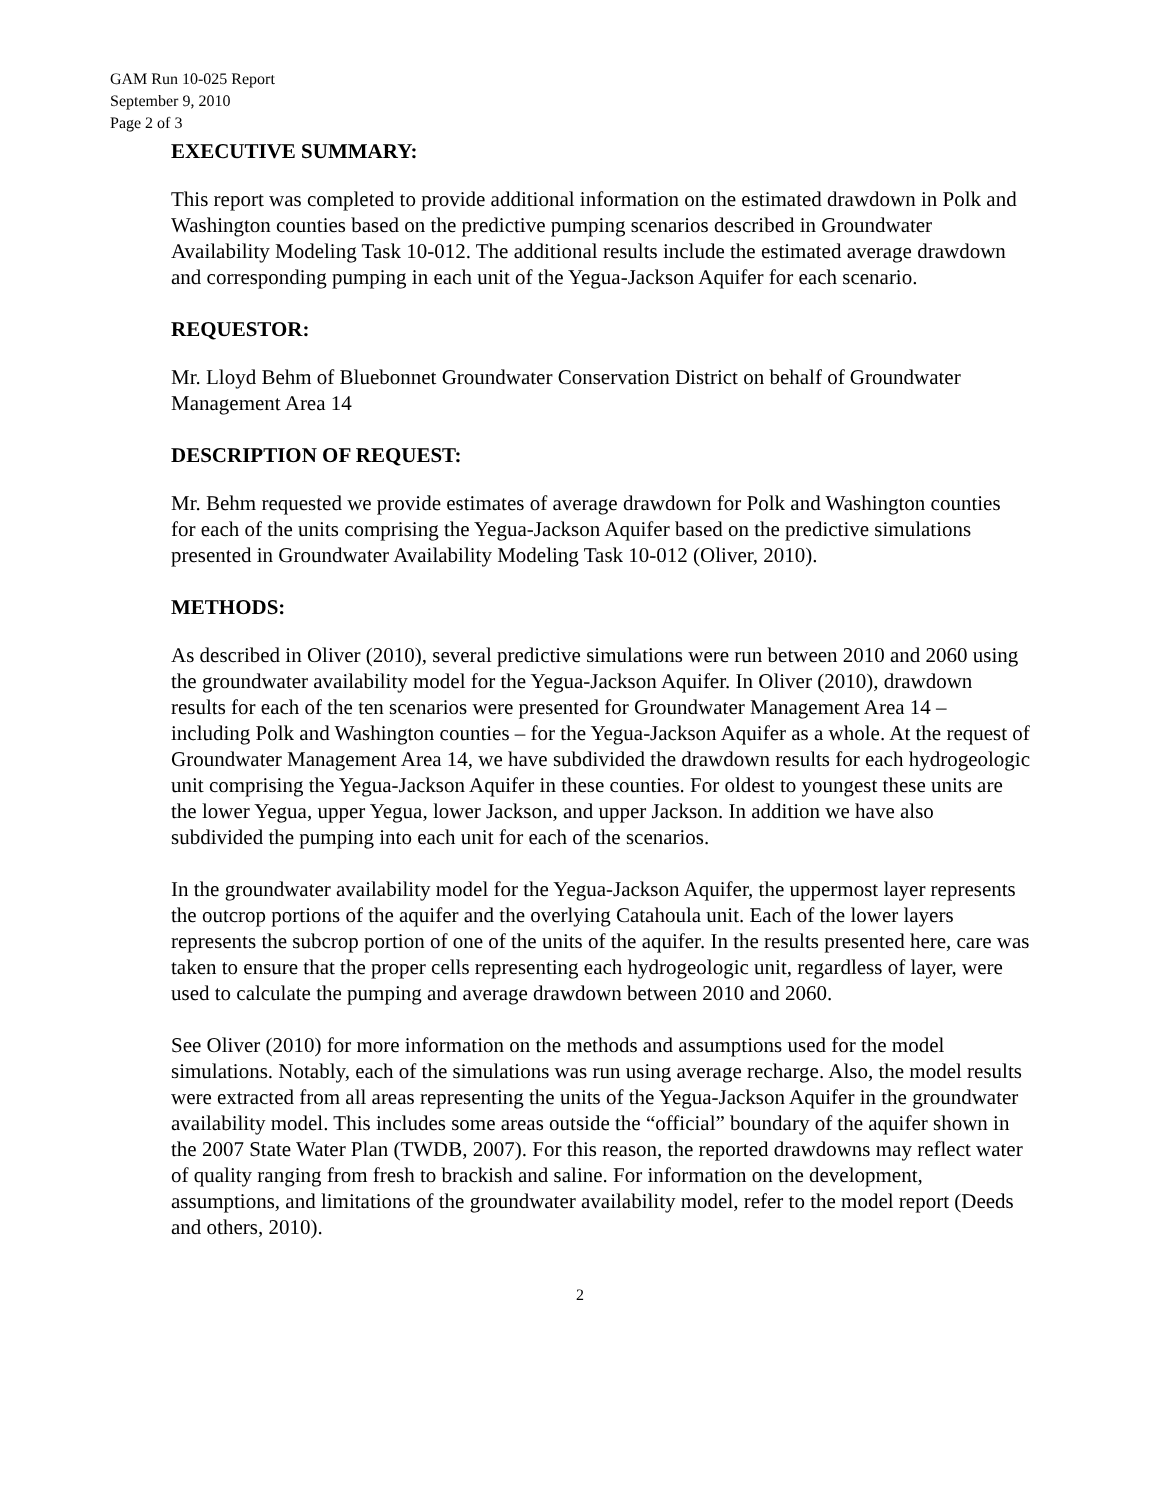GAM Run 10-025 Report
September 9, 2010
Page 2 of 3
EXECUTIVE SUMMARY:
This report was completed to provide additional information on the estimated drawdown in Polk and Washington counties based on the predictive pumping scenarios described in Groundwater Availability Modeling Task 10-012. The additional results include the estimated average drawdown and corresponding pumping in each unit of the Yegua-Jackson Aquifer for each scenario.
REQUESTOR:
Mr. Lloyd Behm of Bluebonnet Groundwater Conservation District on behalf of Groundwater Management Area 14
DESCRIPTION OF REQUEST:
Mr. Behm requested we provide estimates of average drawdown for Polk and Washington counties for each of the units comprising the Yegua-Jackson Aquifer based on the predictive simulations presented in Groundwater Availability Modeling Task 10-012 (Oliver, 2010).
METHODS:
As described in Oliver (2010), several predictive simulations were run between 2010 and 2060 using the groundwater availability model for the Yegua-Jackson Aquifer. In Oliver (2010), drawdown results for each of the ten scenarios were presented for Groundwater Management Area 14 – including Polk and Washington counties – for the Yegua-Jackson Aquifer as a whole. At the request of Groundwater Management Area 14, we have subdivided the drawdown results for each hydrogeologic unit comprising the Yegua-Jackson Aquifer in these counties. For oldest to youngest these units are the lower Yegua, upper Yegua, lower Jackson, and upper Jackson. In addition we have also subdivided the pumping into each unit for each of the scenarios.
In the groundwater availability model for the Yegua-Jackson Aquifer, the uppermost layer represents the outcrop portions of the aquifer and the overlying Catahoula unit. Each of the lower layers represents the subcrop portion of one of the units of the aquifer. In the results presented here, care was taken to ensure that the proper cells representing each hydrogeologic unit, regardless of layer, were used to calculate the pumping and average drawdown between 2010 and 2060.
See Oliver (2010) for more information on the methods and assumptions used for the model simulations. Notably, each of the simulations was run using average recharge. Also, the model results were extracted from all areas representing the units of the Yegua-Jackson Aquifer in the groundwater availability model. This includes some areas outside the “official” boundary of the aquifer shown in the 2007 State Water Plan (TWDB, 2007). For this reason, the reported drawdowns may reflect water of quality ranging from fresh to brackish and saline. For information on the development, assumptions, and limitations of the groundwater availability model, refer to the model report (Deeds and others, 2010).
2